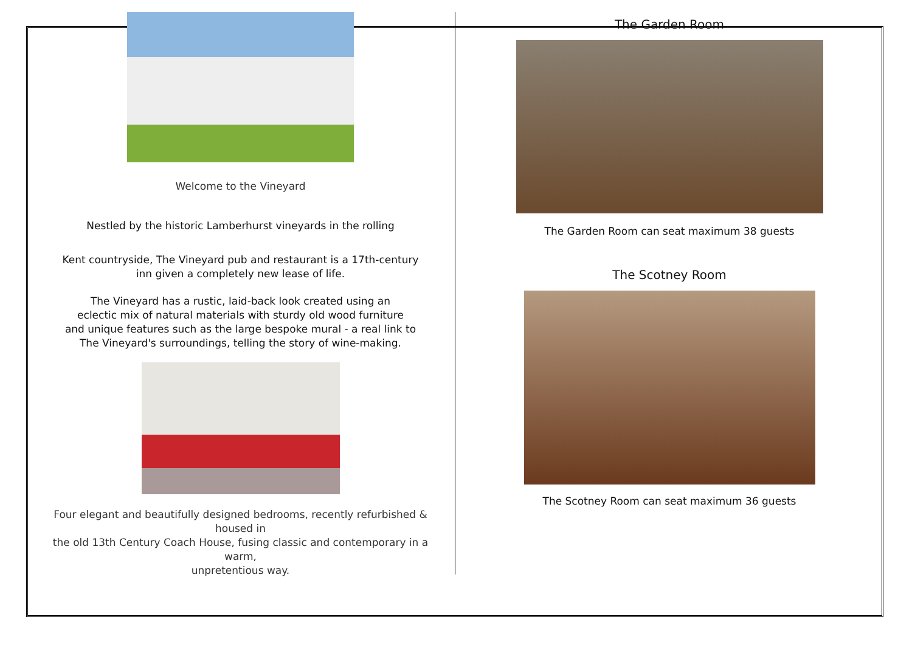Welcome to the Vineyard
Nestled by the historic Lamberhurst vineyards in the rolling
Kent countryside, The Vineyard pub and restaurant is a 17th-century
inn given a completely new lease of life.
The Vineyard has a rustic, laid-back look created using an
eclectic mix of natural materials with sturdy old wood furniture
and unique features such as the large bespoke mural - a real link to
The Vineyard's surroundings, telling the story of wine-making.
Four elegant and beautifully designed bedrooms, recently refurbished & housed in
the old 13th Century Coach House, fusing classic and contemporary in a warm,
unpretentious way.
The Garden Room
The Garden Room can seat maximum 38 guests
The Scotney Room
The Scotney Room can seat maximum 36 guests